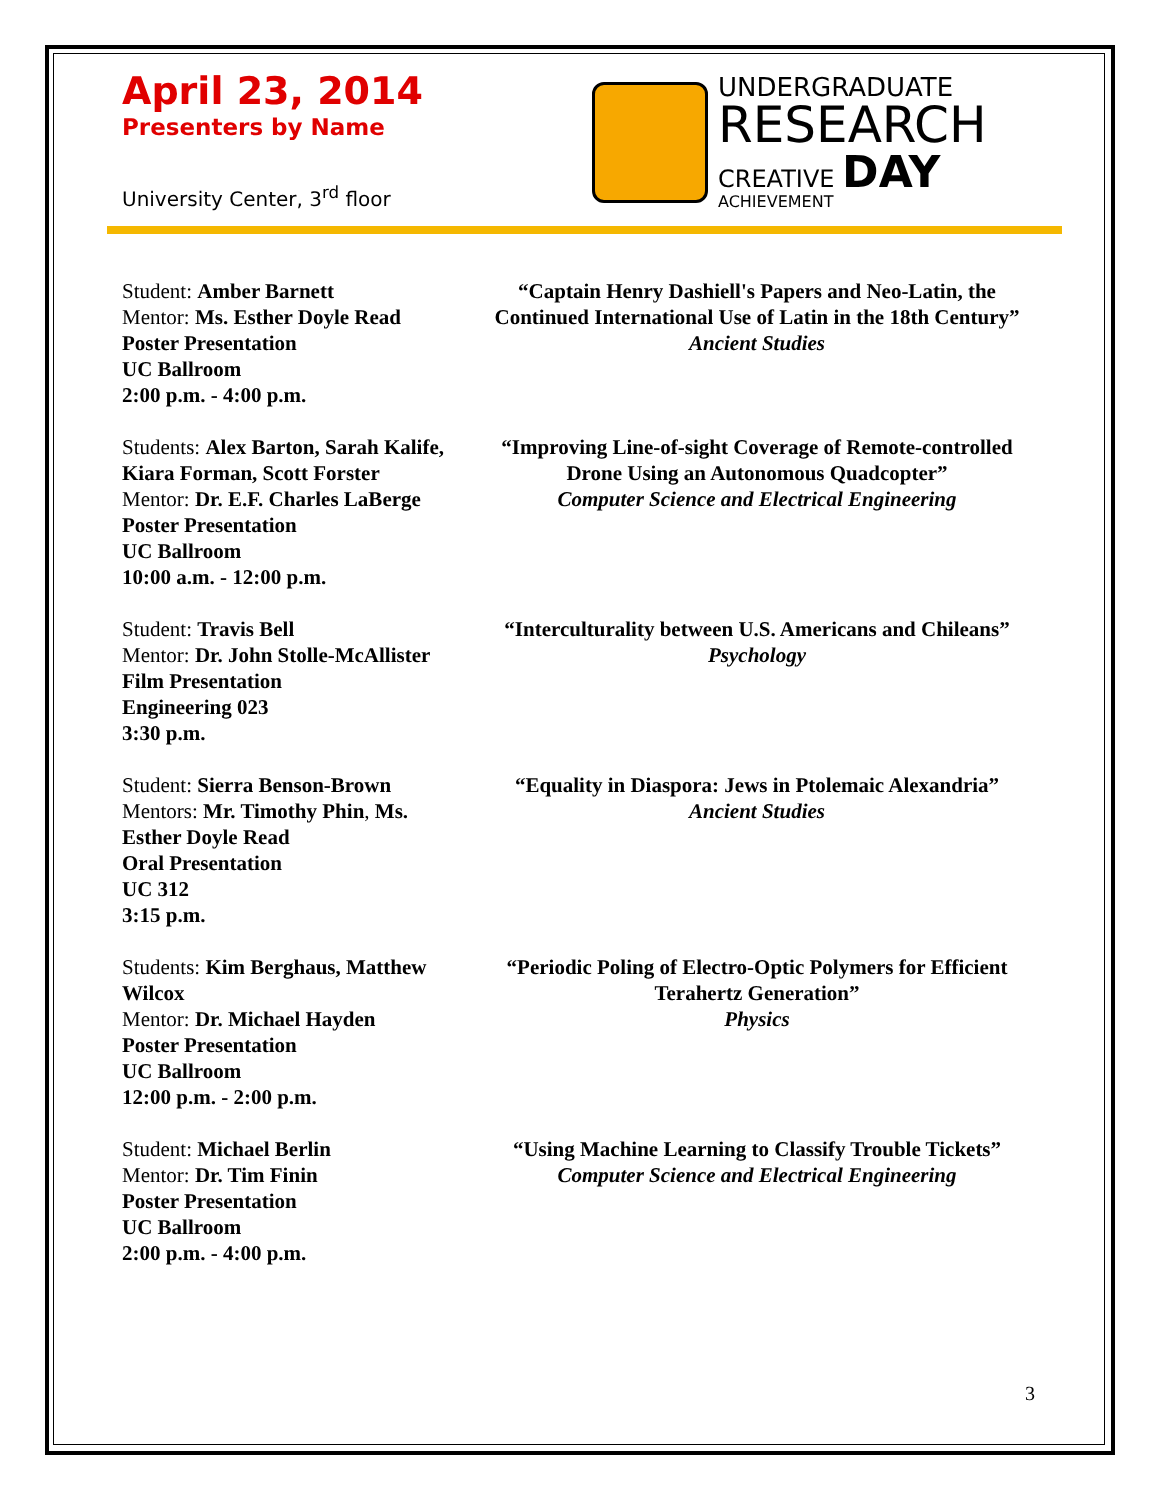April 23, 2014
Presenters by Name
University Center, 3<sup>rd</sup> floor
UNDERGRADUATE
RESEARCH
CREATIVE DAY
ACHIEVEMENT
Student: Amber Barnett
Mentor: Ms. Esther Doyle Read
Poster Presentation
UC Ballroom
2:00 p.m. - 4:00 p.m.
“Captain Henry Dashiell's Papers and Neo-Latin, the Continued International Use of Latin in the 18th Century”
Ancient Studies
Students: Alex Barton, Sarah Kalife, Kiara Forman, Scott Forster
Mentor: Dr. E.F. Charles LaBerge
Poster Presentation
UC Ballroom
10:00 a.m. - 12:00 p.m.
“Improving Line-of-sight Coverage of Remote-controlled Drone Using an Autonomous Quadcopter”
Computer Science and Electrical Engineering
Student: Travis Bell
Mentor: Dr. John Stolle-McAllister
Film Presentation
Engineering 023
3:30 p.m.
“Interculturality between U.S. Americans and Chileans”
Psychology
Student: Sierra Benson-Brown
Mentors: Mr. Timothy Phin, Ms. Esther Doyle Read
Oral Presentation
UC 312
3:15 p.m.
“Equality in Diaspora: Jews in Ptolemaic Alexandria”
Ancient Studies
Students: Kim Berghaus, Matthew Wilcox
Mentor: Dr. Michael Hayden
Poster Presentation
UC Ballroom
12:00 p.m. - 2:00 p.m.
“Periodic Poling of Electro-Optic Polymers for Efficient Terahertz Generation”
Physics
Student: Michael Berlin
Mentor: Dr. Tim Finin
Poster Presentation
UC Ballroom
2:00 p.m. - 4:00 p.m.
“Using Machine Learning to Classify Trouble Tickets”
Computer Science and Electrical Engineering
3